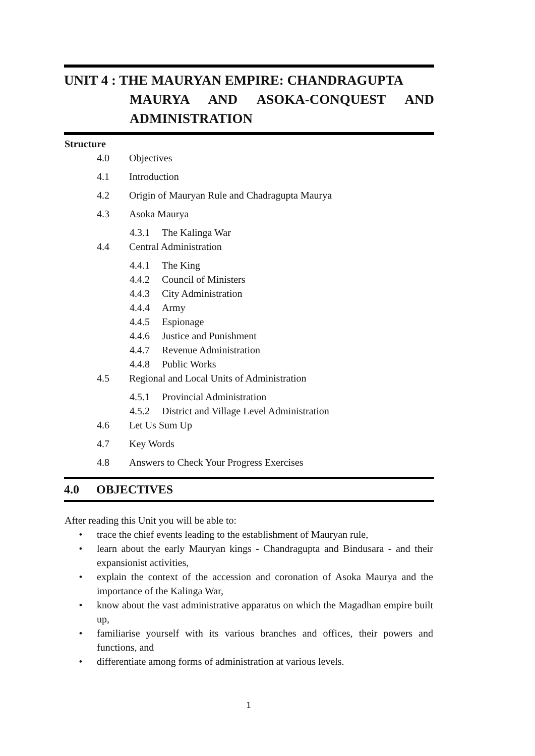UNIT 4 : THE MAURYAN EMPIRE: CHANDRAGUPTA
MAURYA AND ASOKA-CONQUEST AND ADMINISTRATION
Structure
4.0 Objectives
4.1 Introduction
4.2 Origin of Mauryan Rule and Chadragupta Maurya
4.3 Asoka Maurya
4.3.1 The Kalinga War
4.4 Central Administration
4.4.1 The King
4.4.2 Council of Ministers
4.4.3 City Administration
4.4.4 Army
4.4.5 Espionage
4.4.6 Justice and Punishment
4.4.7 Revenue Administration
4.4.8 Public Works
4.5 Regional and Local Units of Administration
4.5.1 Provincial Administration
4.5.2 District and Village Level Administration
4.6 Let Us Sum Up
4.7 Key Words
4.8 Answers to Check Your Progress Exercises
4.0 OBJECTIVES
After reading this Unit you will be able to:
• trace the chief events leading to the establishment of Mauryan rule,
• learn about the early Mauryan kings - Chandragupta and Bindusara - and their expansionist activities,
• explain the context of the accession and coronation of Asoka Maurya and the importance of the Kalinga War,
• know about the vast administrative apparatus on which the Magadhan empire built up,
• familiarise yourself with its various branches and offices, their powers and functions, and
• differentiate among forms of administration at various levels.
1